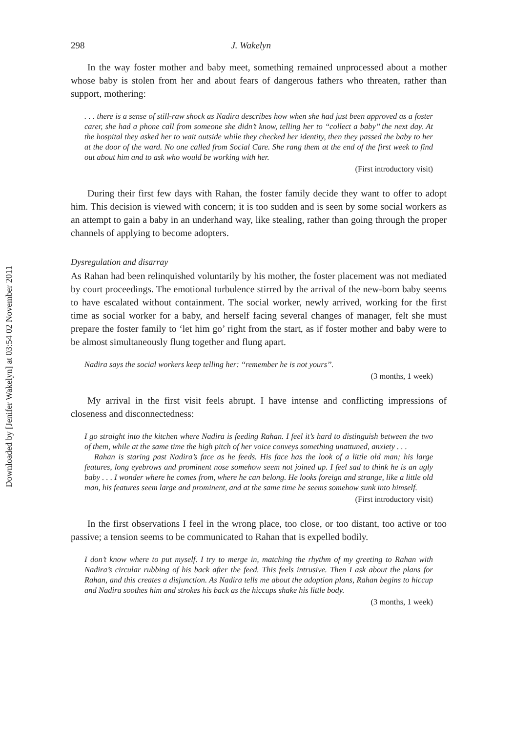Downloaded by [Jenifer Wakelyn] at 03:54 02 November 2011
298 J. Wakelyn
In the way foster mother and baby meet, something remained unprocessed about a mother whose baby is stolen from her and about fears of dangerous fathers who threaten, rather than support, mothering:
. . . there is a sense of still-raw shock as Nadira describes how when she had just been approved as a foster carer, she had a phone call from someone she didn’t know, telling her to ‘‘collect a baby’’ the next day. At the hospital they asked her to wait outside while they checked her identity, then they passed the baby to her at the door of the ward. No one called from Social Care. She rang them at the end of the first week to find out about him and to ask who would be working with her.
(First introductory visit)
During their first few days with Rahan, the foster family decide they want to offer to adopt him. This decision is viewed with concern; it is too sudden and is seen by some social workers as an attempt to gain a baby in an underhand way, like stealing, rather than going through the proper channels of applying to become adopters.
Dysregulation and disarray
As Rahan had been relinquished voluntarily by his mother, the foster placement was not mediated by court proceedings. The emotional turbulence stirred by the arrival of the new-born baby seems to have escalated without containment. The social worker, newly arrived, working for the first time as social worker for a baby, and herself facing several changes of manager, felt she must prepare the foster family to ‘let him go’ right from the start, as if foster mother and baby were to be almost simultaneously flung together and flung apart.
Nadira says the social workers keep telling her: ‘‘remember he is not yours’’.
(3 months, 1 week)
My arrival in the first visit feels abrupt. I have intense and conflicting impressions of closeness and disconnectedness:
I go straight into the kitchen where Nadira is feeding Rahan. I feel it’s hard to distinguish between the two of them, while at the same time the high pitch of her voice conveys something unattuned, anxiety . . .
Rahan is staring past Nadira’s face as he feeds. His face has the look of a little old man; his large features, long eyebrows and prominent nose somehow seem not joined up. I feel sad to think he is an ugly baby . . . I wonder where he comes from, where he can belong. He looks foreign and strange, like a little old man, his features seem large and prominent, and at the same time he seems somehow sunk into himself.
(First introductory visit)
In the first observations I feel in the wrong place, too close, or too distant, too active or too passive; a tension seems to be communicated to Rahan that is expelled bodily.
I don’t know where to put myself. I try to merge in, matching the rhythm of my greeting to Rahan with Nadira’s circular rubbing of his back after the feed. This feels intrusive. Then I ask about the plans for Rahan, and this creates a disjunction. As Nadira tells me about the adoption plans, Rahan begins to hiccup and Nadira soothes him and strokes his back as the hiccups shake his little body.
(3 months, 1 week)